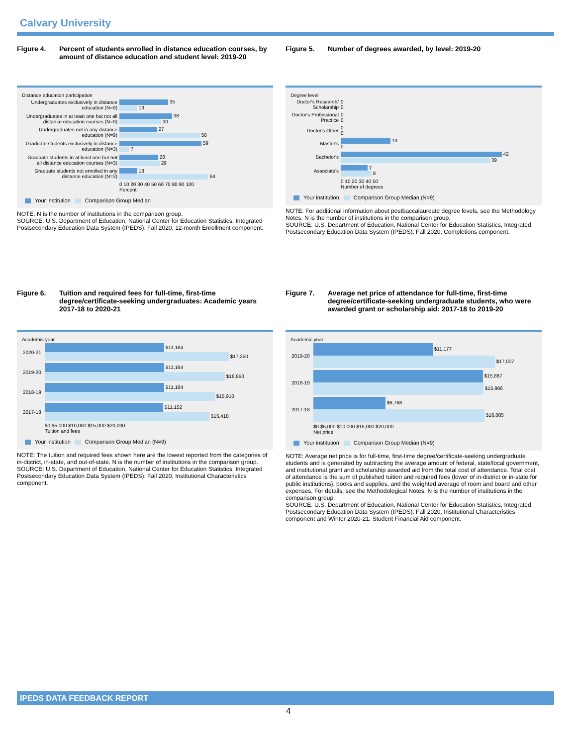Calvary University
Figure 4. Percent of students enrolled in distance education courses, by amount of distance education and student level: 2019-20
Distance education participation
| Undergraduates exclusively in distance education (N=9) | 35 13 |
| Undergraduates in at least one but not all distance education courses (N=9) | 38 30 |
| Undergraduates not in any distance education (N=9) | 27 58 |
| Graduate students exclusively in distance education (N=3) | 59 7 |
| Graduate students in at least one but not all distance education courses (N=3) | 28 29 |
| Graduate students not enrolled in any distance education (N=3) | 13 64 |
| | 0 10 20 30 40 50 60 70 80 90 100 Percent |
Your institution Comparison Group Median
NOTE: N is the number of institutions in the comparison group.
SOURCE: U.S. Department of Education, National Center for Education Statistics, Integrated Postsecondary Education Data System (IPEDS): Fall 2020, 12-month Enrollment component.
Figure 5. Number of degrees awarded, by level: 2019-20
Degree level
| Doctor's Research/ Scholarship | 0 0 |
| Doctor's Professional Practice | 0 0 |
| Doctor's Other | 0 0 |
| Master's | 13 0 |
| Bachelor's | 42 39 |
| Associate's | 7 8 |
| | 0 10 20 30 40 50 Number of degrees |
Your institution Comparison Group Median (N=9)
NOTE: For additional information about postbaccalaureate degree levels, see the Methodology Notes. N is the number of institutions in the comparison group.
SOURCE: U.S. Department of Education, National Center for Education Statistics, Integrated Postsecondary Education Data System (IPEDS): Fall 2020, Completions component.
Figure 6. Tuition and required fees for full-time, first-time degree/certificate-seeking undergraduates: Academic years 2017-18 to 2020-21
Academic year
| 2020-21 | $11,164 $17,250 |
| 2019-20 | $11,164 $16,850 |
| 2018-19 | $11,164 $15,910 |
| 2017-18 | $11,152 $15,418 |
| | $0 $5,000 $10,000 $15,000 $20,000 Tuition and fees |
Your institution Comparison Group Median (N=9)
NOTE: The tuition and required fees shown here are the lowest reported from the categories of in-district, in-state, and out-of-state. N is the number of institutions in the comparison group.
SOURCE: U.S. Department of Education, National Center for Education Statistics, Integrated Postsecondary Education Data System (IPEDS): Fall 2020, Institutional Characteristics component.
Figure 7. Average net price of attendance for full-time, first-time degree/certificate-seeking undergraduate students, who were awarded grant or scholarship aid: 2017-18 to 2019-20
Academic year
| 2019-20 | $11,177 $17,007 |
| 2018-19 | $15,887 $15,966 |
| 2017-18 | $6,768 $16,005 |
| | $0 $5,000 $10,000 $15,000 $20,000 Net price |
Your institution Comparison Group Median (N=9)
NOTE: Average net price is for full-time, first-time degree/certificate-seeking undergraduate students and is generated by subtracting the average amount of federal, state/local government, and institutional grant and scholarship awarded aid from the total cost of attendance. Total cost of attendance is the sum of published tuition and required fees (lower of in-district or in-state for public institutions), books and supplies, and the weighted average of room and board and other expenses. For details, see the Methodological Notes. N is the number of institutions in the comparison group.
SOURCE: U.S. Department of Education, National Center for Education Statistics, Integrated Postsecondary Education Data System (IPEDS): Fall 2020, Institutional Characteristics component and Winter 2020-21, Student Financial Aid component.
IPEDS DATA FEEDBACK REPORT
4